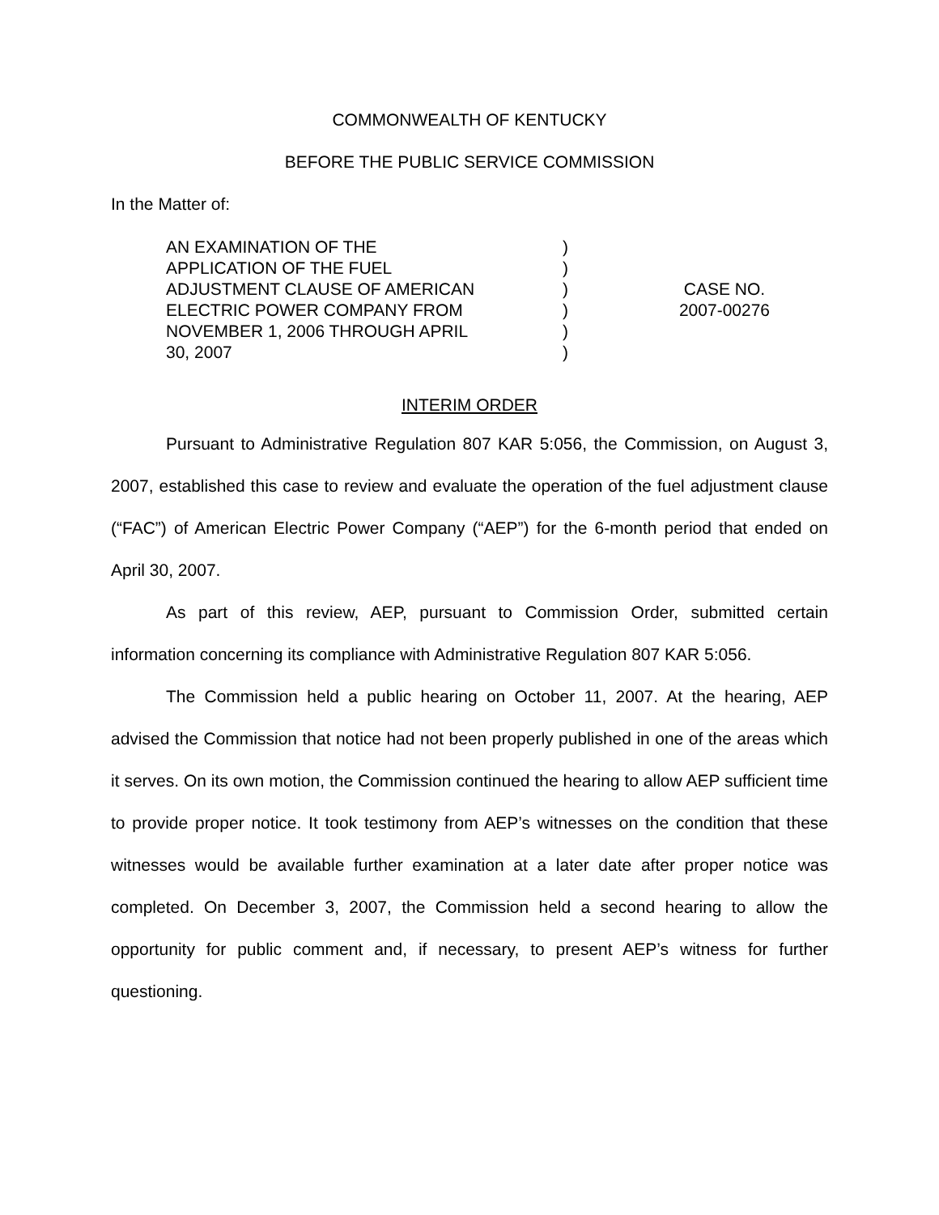COMMONWEALTH OF KENTUCKY
BEFORE THE PUBLIC SERVICE COMMISSION
In the Matter of:
AN EXAMINATION OF THE
APPLICATION OF THE FUEL
ADJUSTMENT CLAUSE OF AMERICAN
ELECTRIC POWER COMPANY FROM
NOVEMBER 1, 2006 THROUGH APRIL
30, 2007
)
)
)
)
)
)
CASE NO.
2007-00276
INTERIM ORDER
Pursuant to Administrative Regulation 807 KAR 5:056, the Commission, on August 3, 2007, established this case to review and evaluate the operation of the fuel adjustment clause (“FAC”) of American Electric Power Company (“AEP”) for the 6-month period that ended on April 30, 2007.
As part of this review, AEP, pursuant to Commission Order, submitted certain information concerning its compliance with Administrative Regulation 807 KAR 5:056.
The Commission held a public hearing on October 11, 2007. At the hearing, AEP advised the Commission that notice had not been properly published in one of the areas which it serves. On its own motion, the Commission continued the hearing to allow AEP sufficient time to provide proper notice. It took testimony from AEP’s witnesses on the condition that these witnesses would be available further examination at a later date after proper notice was completed. On December 3, 2007, the Commission held a second hearing to allow the opportunity for public comment and, if necessary, to present AEP’s witness for further questioning.